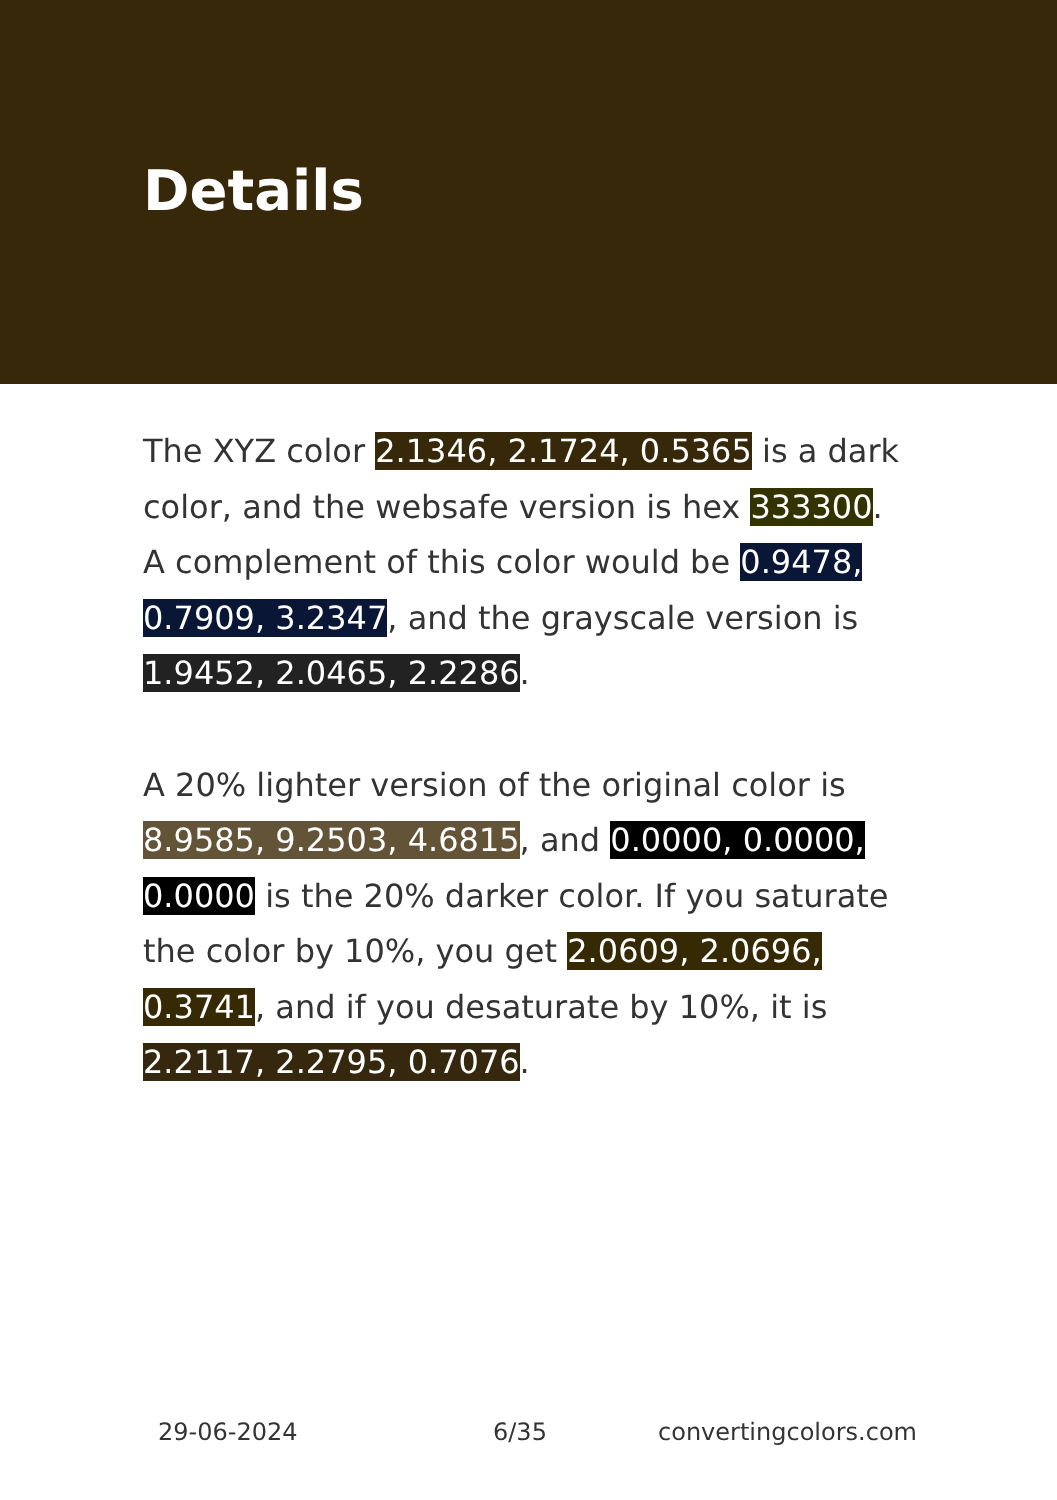Details
The XYZ color 2.1346, 2.1724, 0.5365 is a dark color, and the websafe version is hex 333300. A complement of this color would be 0.9478, 0.7909, 3.2347, and the grayscale version is 1.9452, 2.0465, 2.2286.
A 20% lighter version of the original color is 8.9585, 9.2503, 4.6815, and 0.0000, 0.0000, 0.0000 is the 20% darker color. If you saturate the color by 10%, you get 2.0609, 2.0696, 0.3741, and if you desaturate by 10%, it is 2.2117, 2.2795, 0.7076.
29-06-2024 6/35 convertingcolors.com